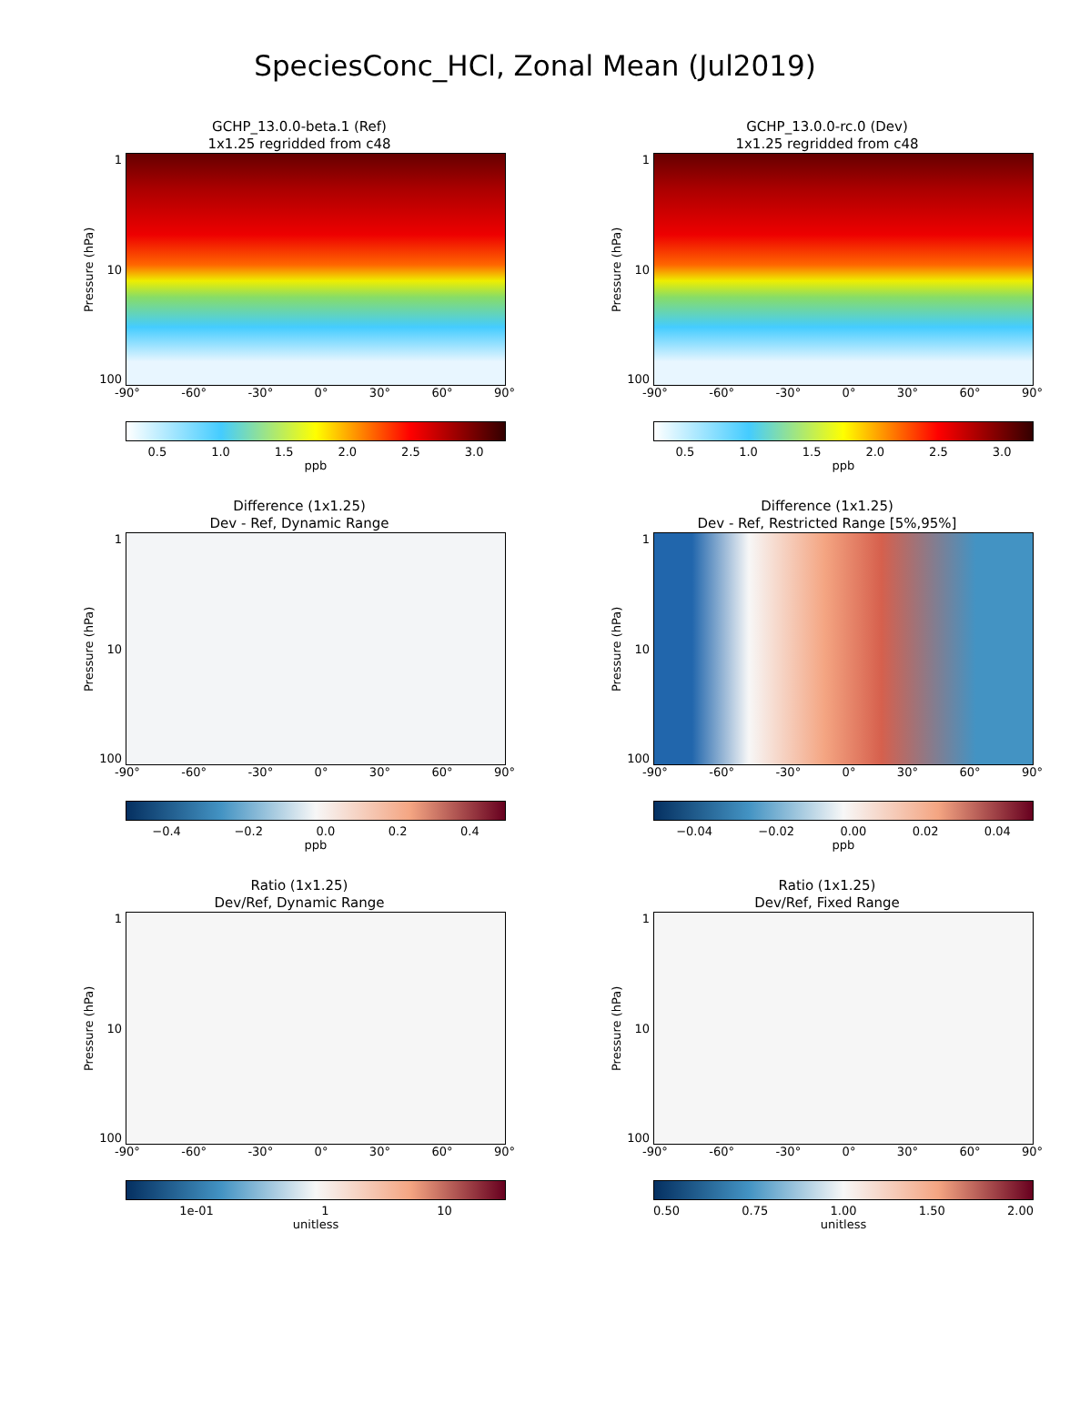SpeciesConc_HCl, Zonal Mean (Jul2019)
GCHP_13.0.0-beta.1 (Ref)
1x1.25 regridded from c48
Pressure (hPa)
1
10
100
-90° -60° -30° 0° 30° 60° 90°
0.5 1.0 1.5 2.0 2.5 3.0
ppb
GCHP_13.0.0-rc.0 (Dev)
1x1.25 regridded from c48
Pressure (hPa)
1
10
100
-90° -60° -30° 0° 30° 60° 90°
0.5 1.0 1.5 2.0 2.5 3.0
ppb
Difference (1x1.25)
Dev - Ref, Dynamic Range
Pressure (hPa)
1
10
100
-90° -60° -30° 0° 30° 60° 90°
−0.4 −0.2 0.0 0.2 0.4
ppb
Difference (1x1.25)
Dev - Ref, Restricted Range [5%,95%]
Pressure (hPa)
1
10
100
-90° -60° -30° 0° 30° 60° 90°
−0.04 −0.02 0.00 0.02 0.04
ppb
Ratio (1x1.25)
Dev/Ref, Dynamic Range
Pressure (hPa)
1
10
100
-90° -60° -30° 0° 30° 60° 90°
1e-01 1 10
unitless
Ratio (1x1.25)
Dev/Ref, Fixed Range
Pressure (hPa)
1
10
100
-90° -60° -30° 0° 30° 60° 90°
0.50 0.75 1.00 1.50 2.00
unitless